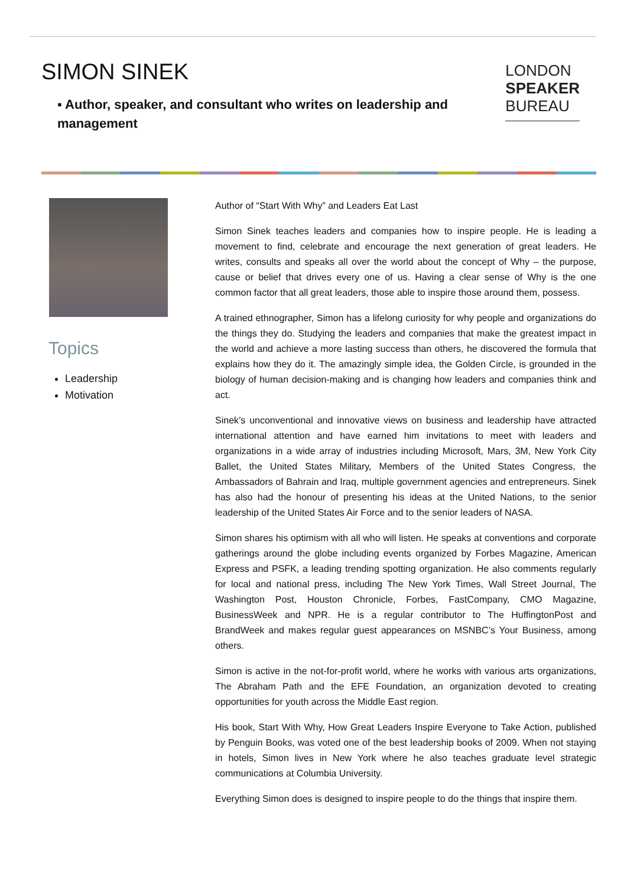SIMON SINEK
▪ Author, speaker, and consultant who writes on leadership and management
LONDON
SPEAKER
BUREAU
Topics
Leadership
Motivation
Author of “Start With Why” and Leaders Eat Last
Simon Sinek teaches leaders and companies how to inspire people. He is leading a movement to find, celebrate and encourage the next generation of great leaders. He writes, consults and speaks all over the world about the concept of Why – the purpose, cause or belief that drives every one of us. Having a clear sense of Why is the one common factor that all great leaders, those able to inspire those around them, possess.
A trained ethnographer, Simon has a lifelong curiosity for why people and organizations do the things they do. Studying the leaders and companies that make the greatest impact in the world and achieve a more lasting success than others, he discovered the formula that explains how they do it. The amazingly simple idea, the Golden Circle, is grounded in the biology of human decision-making and is changing how leaders and companies think and act.
Sinek’s unconventional and innovative views on business and leadership have attracted international attention and have earned him invitations to meet with leaders and organizations in a wide array of industries including Microsoft, Mars, 3M, New York City Ballet, the United States Military, Members of the United States Congress, the Ambassadors of Bahrain and Iraq, multiple government agencies and entrepreneurs. Sinek has also had the honour of presenting his ideas at the United Nations, to the senior leadership of the United States Air Force and to the senior leaders of NASA.
Simon shares his optimism with all who will listen. He speaks at conventions and corporate gatherings around the globe including events organized by Forbes Magazine, American Express and PSFK, a leading trending spotting organization. He also comments regularly for local and national press, including The New York Times, Wall Street Journal, The Washington Post, Houston Chronicle, Forbes, FastCompany, CMO Magazine, BusinessWeek and NPR. He is a regular contributor to The HuffingtonPost and BrandWeek and makes regular guest appearances on MSNBC’s Your Business, among others.
Simon is active in the not-for-profit world, where he works with various arts organizations, The Abraham Path and the EFE Foundation, an organization devoted to creating opportunities for youth across the Middle East region.
His book, Start With Why, How Great Leaders Inspire Everyone to Take Action, published by Penguin Books, was voted one of the best leadership books of 2009. When not staying in hotels, Simon lives in New York where he also teaches graduate level strategic communications at Columbia University.
Everything Simon does is designed to inspire people to do the things that inspire them.